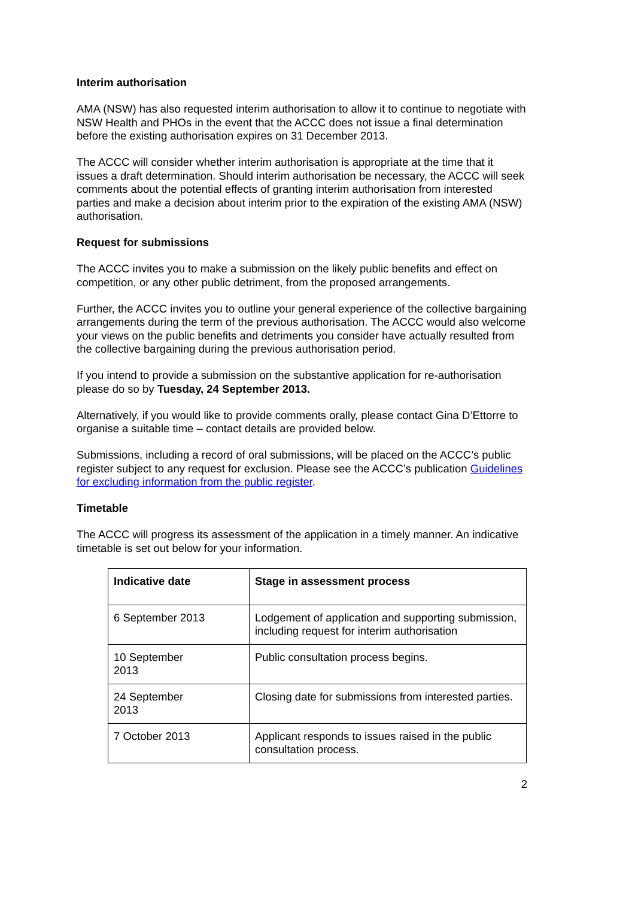Interim authorisation
AMA (NSW) has also requested interim authorisation to allow it to continue to negotiate with NSW Health and PHOs in the event that the ACCC does not issue a final determination before the existing authorisation expires on 31 December 2013.
The ACCC will consider whether interim authorisation is appropriate at the time that it issues a draft determination. Should interim authorisation be necessary, the ACCC will seek comments about the potential effects of granting interim authorisation from interested parties and make a decision about interim prior to the expiration of the existing AMA (NSW) authorisation.
Request for submissions
The ACCC invites you to make a submission on the likely public benefits and effect on competition, or any other public detriment, from the proposed arrangements.
Further, the ACCC invites you to outline your general experience of the collective bargaining arrangements during the term of the previous authorisation. The ACCC would also welcome your views on the public benefits and detriments you consider have actually resulted from the collective bargaining during the previous authorisation period.
If you intend to provide a submission on the substantive application for re-authorisation please do so by Tuesday, 24 September 2013.
Alternatively, if you would like to provide comments orally, please contact Gina D’Ettorre to organise a suitable time – contact details are provided below.
Submissions, including a record of oral submissions, will be placed on the ACCC’s public register subject to any request for exclusion. Please see the ACCC’s publication Guidelines for excluding information from the public register.
Timetable
The ACCC will progress its assessment of the application in a timely manner. An indicative timetable is set out below for your information.
| Indicative date | Stage in assessment process |
| --- | --- |
| 6 September 2013 | Lodgement of application and supporting submission, including request for interim authorisation |
| 10 September 2013 | Public consultation process begins. |
| 24 September 2013 | Closing date for submissions from interested parties. |
| 7 October 2013 | Applicant responds to issues raised in the public consultation process. |
2